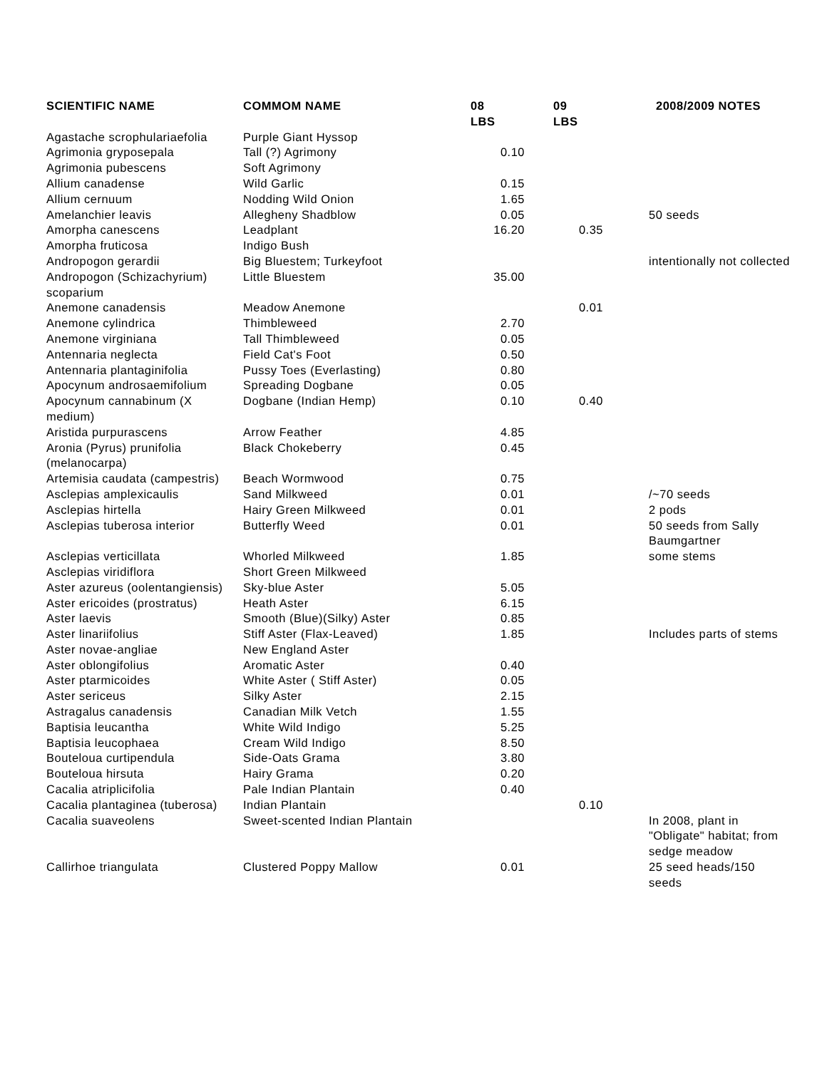| SCIENTIFIC NAME | COMMOM NAME | 08 LBS | 09 LBS | 2008/2009 NOTES |
| --- | --- | --- | --- | --- |
| Agastache scrophulariaefolia | Purple Giant Hyssop | | | |
| Agrimonia gryposepala | Tall (?) Agrimony | 0.10 | | |
| Agrimonia pubescens | Soft Agrimony | | | |
| Allium canadense | Wild Garlic | 0.15 | | |
| Allium cernuum | Nodding Wild Onion | 1.65 | | |
| Amelanchier leavis | Allegheny Shadblow | 0.05 | | 50 seeds |
| Amorpha canescens | Leadplant | 16.20 | 0.35 | |
| Amorpha fruticosa | Indigo Bush | | | |
| Andropogon gerardii | Big Bluestem; Turkeyfoot | | | intentionally not collected |
| Andropogon (Schizachyrium) scoparium | Little Bluestem | 35.00 | | |
| Anemone canadensis | Meadow Anemone | | 0.01 | |
| Anemone cylindrica | Thimbleweed | 2.70 | | |
| Anemone virginiana | Tall Thimbleweed | 0.05 | | |
| Antennaria neglecta | Field Cat's Foot | 0.50 | | |
| Antennaria plantaginifolia | Pussy Toes (Everlasting) | 0.80 | | |
| Apocynum androsaemifolium | Spreading Dogbane | 0.05 | | |
| Apocynum cannabinum (X medium) | Dogbane (Indian Hemp) | 0.10 | 0.40 | |
| Aristida purpurascens | Arrow Feather | 4.85 | | |
| Aronia (Pyrus) prunifolia (melanocarpa) | Black Chokeberry | 0.45 | | |
| Artemisia caudata (campestris) | Beach Wormwood | 0.75 | | |
| Asclepias amplexicaulis | Sand Milkweed | 0.01 | | /~70 seeds |
| Asclepias hirtella | Hairy Green Milkweed | 0.01 | | 2 pods |
| Asclepias tuberosa interior | Butterfly Weed | 0.01 | | 50 seeds from Sally Baumgartner |
| Asclepias verticillata | Whorled Milkweed | 1.85 | | some stems |
| Asclepias viridiflora | Short Green Milkweed | | | |
| Aster azureus (oolentangiensis) | Sky-blue Aster | 5.05 | | |
| Aster ericoides (prostratus) | Heath Aster | 6.15 | | |
| Aster laevis | Smooth (Blue)(Silky) Aster | 0.85 | | |
| Aster linariifolius | Stiff Aster (Flax-Leaved) | 1.85 | | Includes parts of stems |
| Aster novae-angliae | New England Aster | | | |
| Aster oblongifolius | Aromatic Aster | 0.40 | | |
| Aster ptarmicoides | White Aster ( Stiff Aster) | 0.05 | | |
| Aster sericeus | Silky Aster | 2.15 | | |
| Astragalus canadensis | Canadian Milk Vetch | 1.55 | | |
| Baptisia leucantha | White Wild Indigo | 5.25 | | |
| Baptisia leucophaea | Cream Wild Indigo | 8.50 | | |
| Bouteloua curtipendula | Side-Oats Grama | 3.80 | | |
| Bouteloua hirsuta | Hairy Grama | 0.20 | | |
| Cacalia atriplicifolia | Pale Indian Plantain | 0.40 | | |
| Cacalia plantaginea (tuberosa) | Indian Plantain | | 0.10 | |
| Cacalia suaveolens | Sweet-scented Indian Plantain | | | In 2008, plant in "Obligate" habitat; from sedge meadow |
| Callirhoe triangulata | Clustered Poppy Mallow | 0.01 | | 25 seed heads/150 seeds |